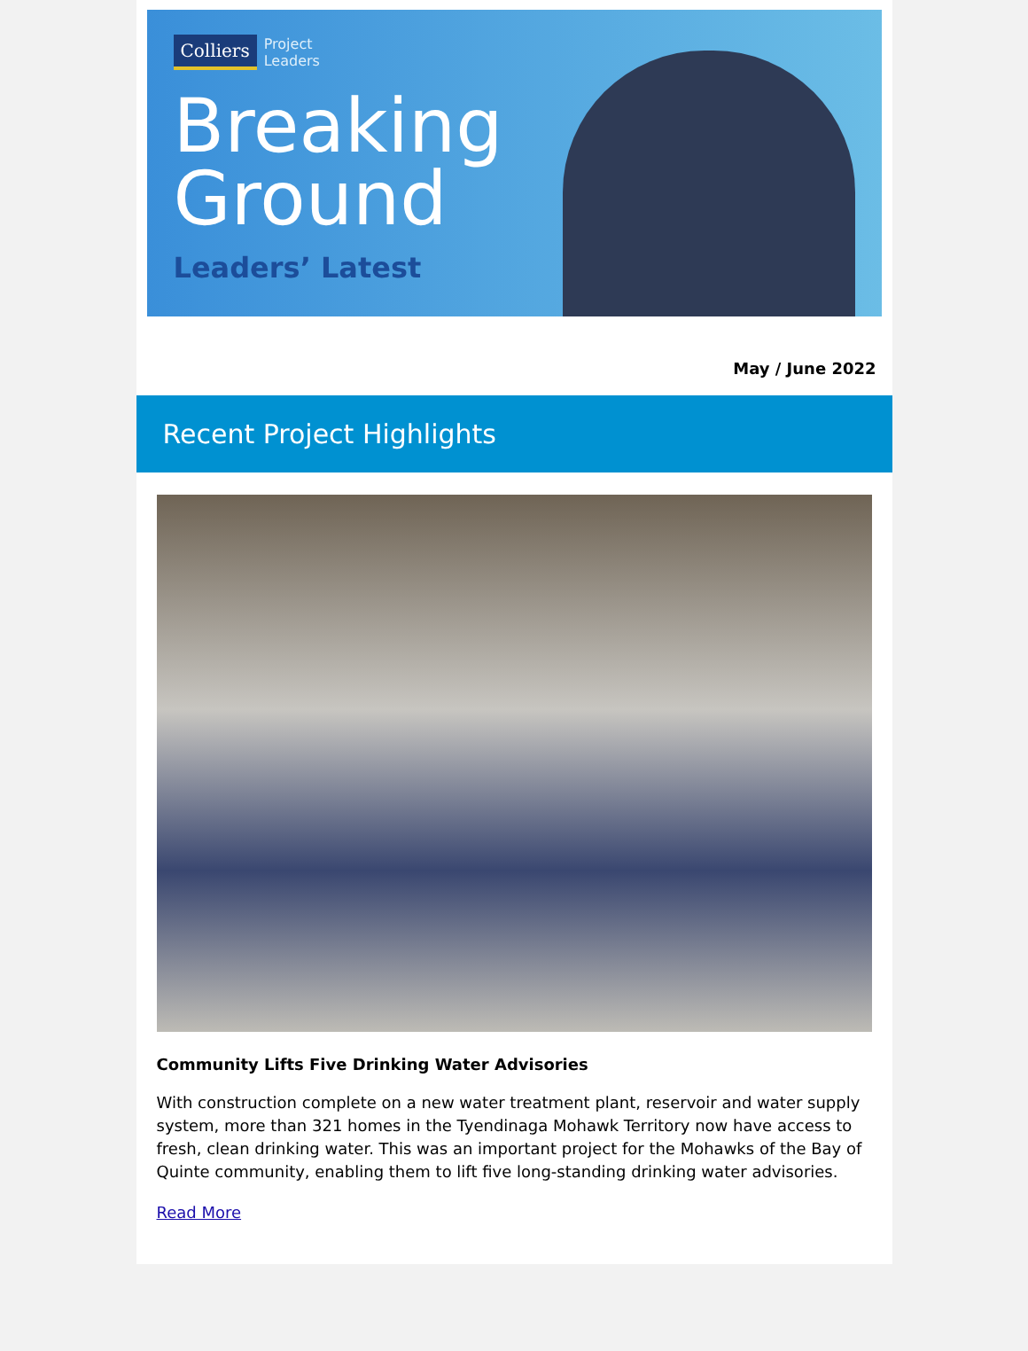Colliers Project
Leaders
Breaking
Ground
Leaders’ Latest
May / June 2022
Recent Project Highlights
Community Lifts Five Drinking Water Advisories
With construction complete on a new water treatment plant, reservoir and water supply system, more than 321 homes in the Tyendinaga Mohawk Territory now have access to fresh, clean drinking water. This was an important project for the Mohawks of the Bay of Quinte community, enabling them to lift five long-standing drinking water advisories.
Read More